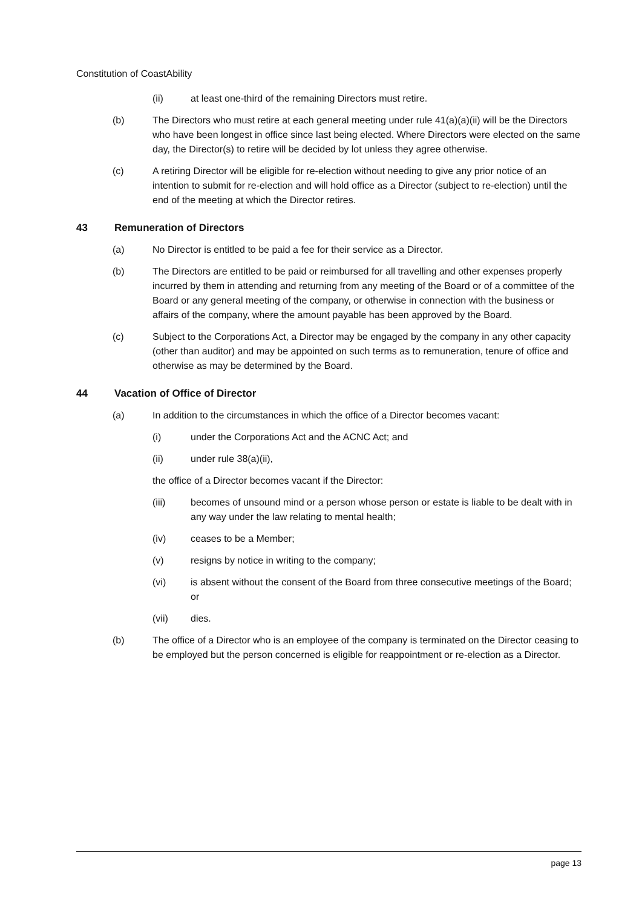Constitution of CoastAbility
(ii) at least one-third of the remaining Directors must retire.
(b) The Directors who must retire at each general meeting under rule 41(a)(a)(ii) will be the Directors who have been longest in office since last being elected. Where Directors were elected on the same day, the Director(s) to retire will be decided by lot unless they agree otherwise.
(c) A retiring Director will be eligible for re-election without needing to give any prior notice of an intention to submit for re-election and will hold office as a Director (subject to re-election) until the end of the meeting at which the Director retires.
43 Remuneration of Directors
(a) No Director is entitled to be paid a fee for their service as a Director.
(b) The Directors are entitled to be paid or reimbursed for all travelling and other expenses properly incurred by them in attending and returning from any meeting of the Board or of a committee of the Board or any general meeting of the company, or otherwise in connection with the business or affairs of the company, where the amount payable has been approved by the Board.
(c) Subject to the Corporations Act, a Director may be engaged by the company in any other capacity (other than auditor) and may be appointed on such terms as to remuneration, tenure of office and otherwise as may be determined by the Board.
44 Vacation of Office of Director
(a) In addition to the circumstances in which the office of a Director becomes vacant:
(i) under the Corporations Act and the ACNC Act; and
(ii) under rule 38(a)(ii),
the office of a Director becomes vacant if the Director:
(iii) becomes of unsound mind or a person whose person or estate is liable to be dealt with in any way under the law relating to mental health;
(iv) ceases to be a Member;
(v) resigns by notice in writing to the company;
(vi) is absent without the consent of the Board from three consecutive meetings of the Board; or
(vii) dies.
(b) The office of a Director who is an employee of the company is terminated on the Director ceasing to be employed but the person concerned is eligible for reappointment or re-election as a Director.
page 13